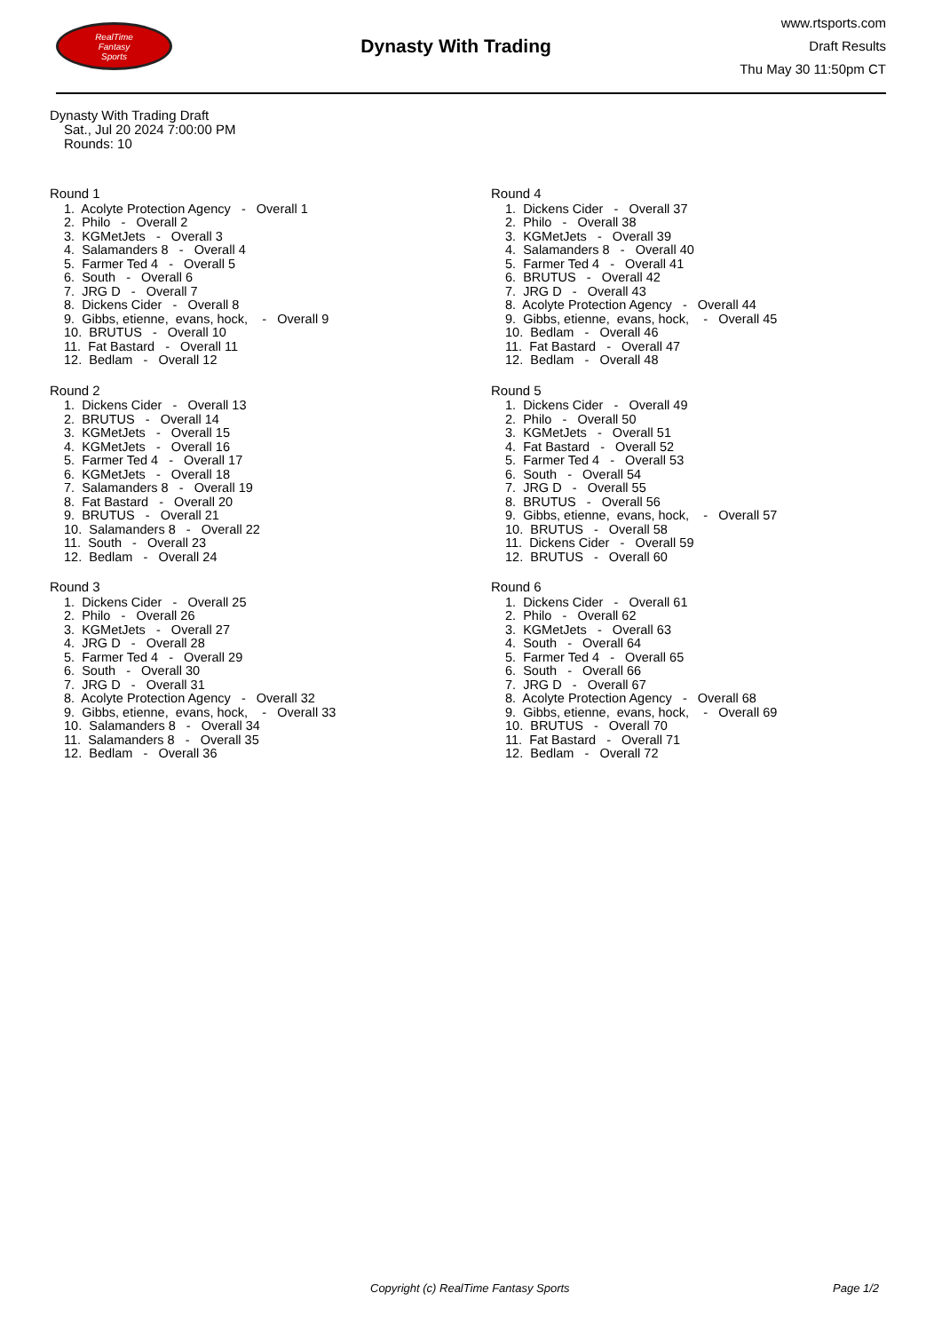RealTime
Fantasy
Sports
Dynasty With Trading
www.rtsports.com
Draft Results
Thu May 30 11:50pm CT
Dynasty With Trading Draft
Sat., Jul 20 2024 7:00:00 PM
Rounds: 10
Round 1
1. Acolyte Protection Agency - Overall 1 2. Philo - Overall 2 3. KGMetJets - Overall 3 4. Salamanders 8 - Overall 4 5. Farmer Ted 4 - Overall 5 6. South - Overall 6 7. JRG D - Overall 7 8. Dickens Cider - Overall 8 9. Gibbs, etienne, evans, hock, - Overall 9 10. BRUTUS - Overall 10 11. Fat Bastard - Overall 11 12. Bedlam - Overall 12
Round 2
1. Dickens Cider - Overall 13 2. BRUTUS - Overall 14 3. KGMetJets - Overall 15 4. KGMetJets - Overall 16 5. Farmer Ted 4 - Overall 17 6. KGMetJets - Overall 18 7. Salamanders 8 - Overall 19 8. Fat Bastard - Overall 20 9. BRUTUS - Overall 21 10. Salamanders 8 - Overall 22 11. South - Overall 23 12. Bedlam - Overall 24
Round 3
1. Dickens Cider - Overall 25 2. Philo - Overall 26 3. KGMetJets - Overall 27 4. JRG D - Overall 28 5. Farmer Ted 4 - Overall 29 6. South - Overall 30 7. JRG D - Overall 31 8. Acolyte Protection Agency - Overall 32 9. Gibbs, etienne, evans, hock, - Overall 33 10. Salamanders 8 - Overall 34 11. Salamanders 8 - Overall 35 12. Bedlam - Overall 36
Round 4
1. Dickens Cider - Overall 37 2. Philo - Overall 38 3. KGMetJets - Overall 39 4. Salamanders 8 - Overall 40 5. Farmer Ted 4 - Overall 41 6. BRUTUS - Overall 42 7. JRG D - Overall 43 8. Acolyte Protection Agency - Overall 44 9. Gibbs, etienne, evans, hock, - Overall 45 10. Bedlam - Overall 46 11. Fat Bastard - Overall 47 12. Bedlam - Overall 48
Round 5
1. Dickens Cider - Overall 49 2. Philo - Overall 50 3. KGMetJets - Overall 51 4. Fat Bastard - Overall 52 5. Farmer Ted 4 - Overall 53 6. South - Overall 54 7. JRG D - Overall 55 8. BRUTUS - Overall 56 9. Gibbs, etienne, evans, hock, - Overall 57 10. BRUTUS - Overall 58 11. Dickens Cider - Overall 59 12. BRUTUS - Overall 60
Round 6
1. Dickens Cider - Overall 61 2. Philo - Overall 62 3. KGMetJets - Overall 63 4. South - Overall 64 5. Farmer Ted 4 - Overall 65 6. South - Overall 66 7. JRG D - Overall 67 8. Acolyte Protection Agency - Overall 68 9. Gibbs, etienne, evans, hock, - Overall 69 10. BRUTUS - Overall 70 11. Fat Bastard - Overall 71 12. Bedlam - Overall 72
Copyright (c) RealTime Fantasy Sports Page 1/2